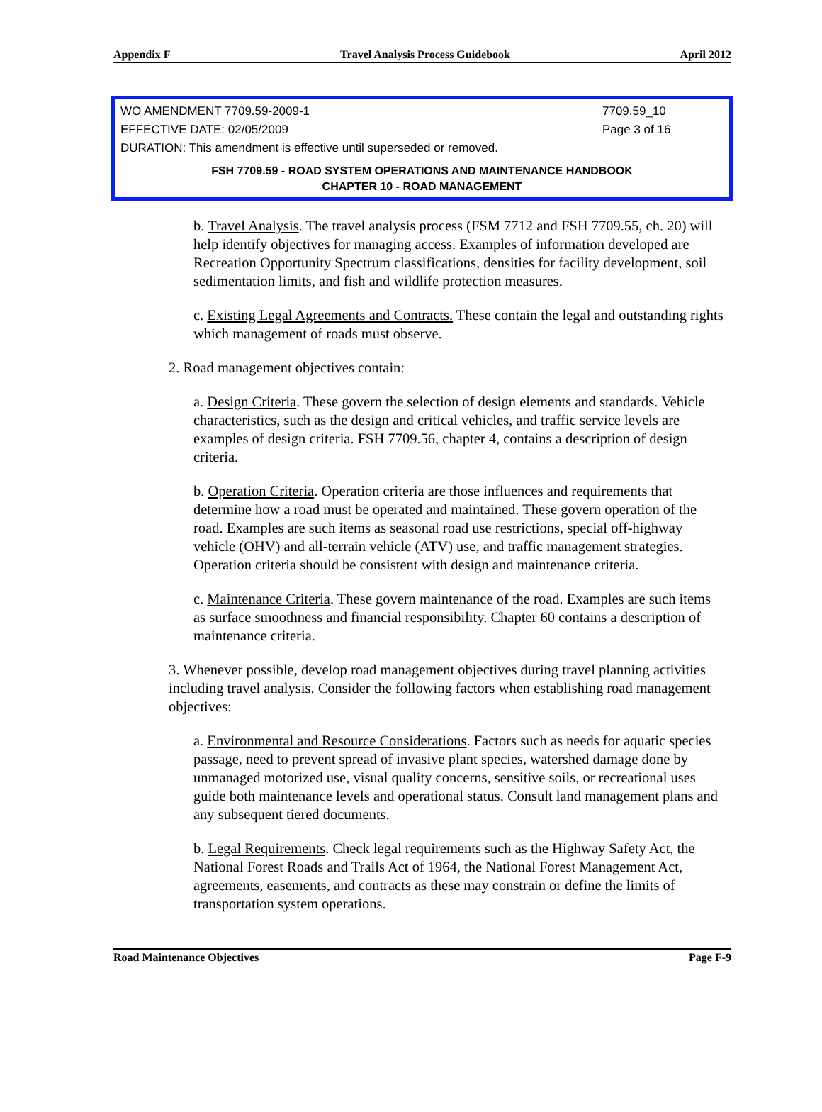Appendix F Travel Analysis Process Guidebook April 2012
WO AMENDMENT 7709.59-2009-1 7709.59_10
EFFECTIVE DATE: 02/05/2009 Page 3 of 16
DURATION: This amendment is effective until superseded or removed.
FSH 7709.59 - ROAD SYSTEM OPERATIONS AND MAINTENANCE HANDBOOK
CHAPTER 10 - ROAD MANAGEMENT
b. Travel Analysis. The travel analysis process (FSM 7712 and FSH 7709.55, ch. 20) will help identify objectives for managing access. Examples of information developed are Recreation Opportunity Spectrum classifications, densities for facility development, soil sedimentation limits, and fish and wildlife protection measures.
c. Existing Legal Agreements and Contracts. These contain the legal and outstanding rights which management of roads must observe.
2. Road management objectives contain:
a. Design Criteria. These govern the selection of design elements and standards. Vehicle characteristics, such as the design and critical vehicles, and traffic service levels are examples of design criteria. FSH 7709.56, chapter 4, contains a description of design criteria.
b. Operation Criteria. Operation criteria are those influences and requirements that determine how a road must be operated and maintained. These govern operation of the road. Examples are such items as seasonal road use restrictions, special off-highway vehicle (OHV) and all-terrain vehicle (ATV) use, and traffic management strategies. Operation criteria should be consistent with design and maintenance criteria.
c. Maintenance Criteria. These govern maintenance of the road. Examples are such items as surface smoothness and financial responsibility. Chapter 60 contains a description of maintenance criteria.
3. Whenever possible, develop road management objectives during travel planning activities including travel analysis. Consider the following factors when establishing road management objectives:
a. Environmental and Resource Considerations. Factors such as needs for aquatic species passage, need to prevent spread of invasive plant species, watershed damage done by unmanaged motorized use, visual quality concerns, sensitive soils, or recreational uses guide both maintenance levels and operational status. Consult land management plans and any subsequent tiered documents.
b. Legal Requirements. Check legal requirements such as the Highway Safety Act, the National Forest Roads and Trails Act of 1964, the National Forest Management Act, agreements, easements, and contracts as these may constrain or define the limits of transportation system operations.
Road Maintenance Objectives Page F-9